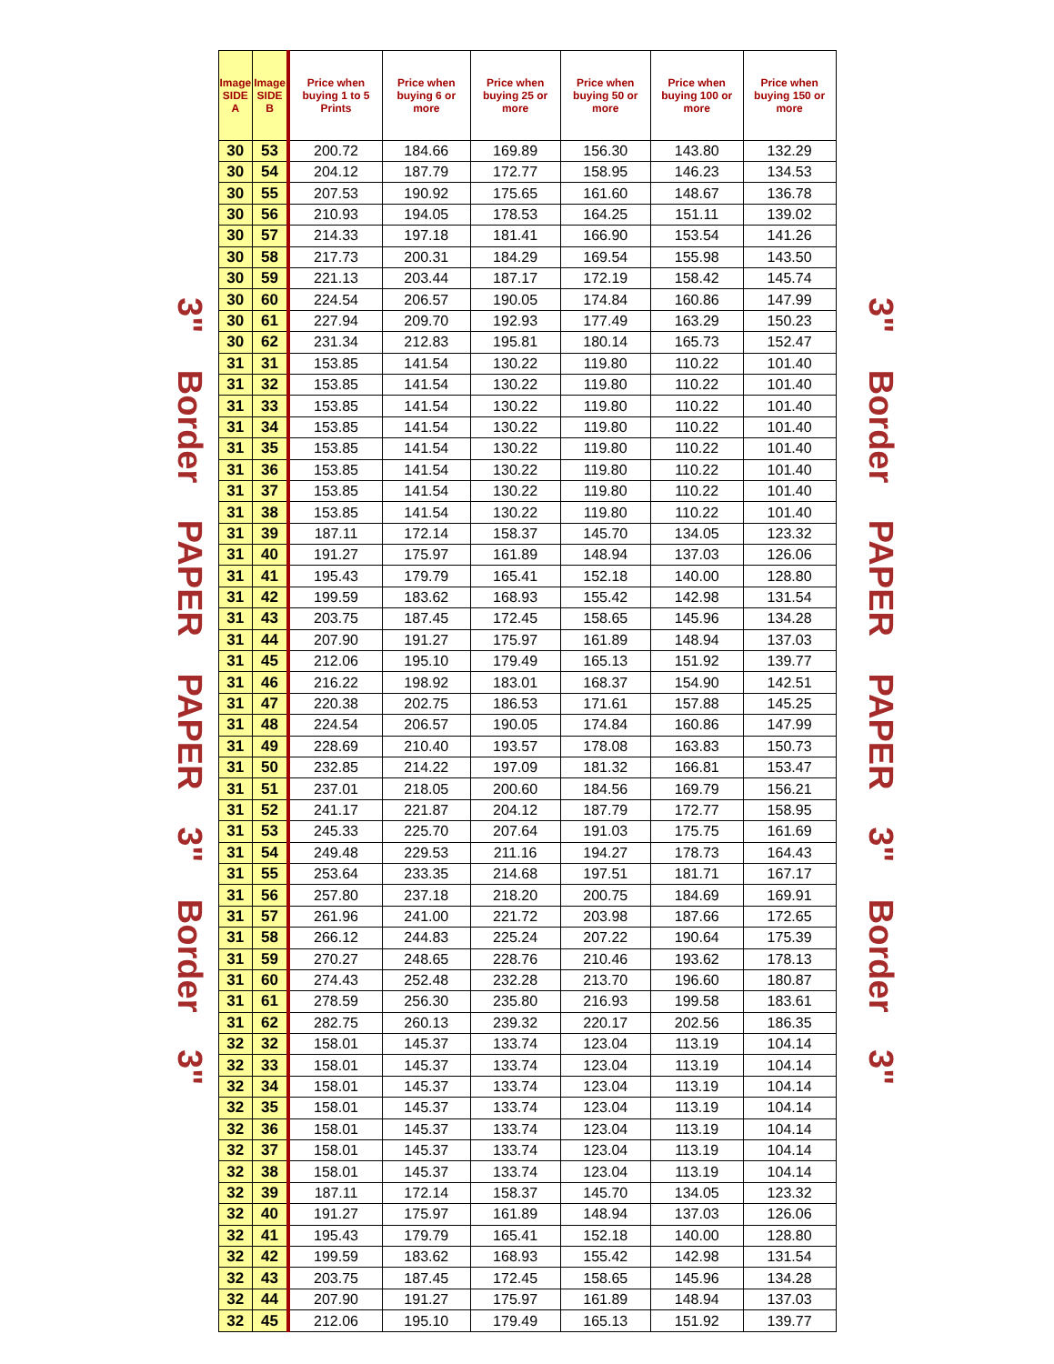3" Border PAPER PAPER 3" Border 3"
| Image SIDE A | Image SIDE B | Price when buying 1 to 5 Prints | Price when buying 6 or more | Price when buying 25 or more | Price when buying 50 or more | Price when buying 100 or more | Price when buying 150 or more |
| --- | --- | --- | --- | --- | --- | --- | --- |
| 30 | 53 | 200.72 | 184.66 | 169.89 | 156.30 | 143.80 | 132.29 |
| 30 | 54 | 204.12 | 187.79 | 172.77 | 158.95 | 146.23 | 134.53 |
| 30 | 55 | 207.53 | 190.92 | 175.65 | 161.60 | 148.67 | 136.78 |
| 30 | 56 | 210.93 | 194.05 | 178.53 | 164.25 | 151.11 | 139.02 |
| 30 | 57 | 214.33 | 197.18 | 181.41 | 166.90 | 153.54 | 141.26 |
| 30 | 58 | 217.73 | 200.31 | 184.29 | 169.54 | 155.98 | 143.50 |
| 30 | 59 | 221.13 | 203.44 | 187.17 | 172.19 | 158.42 | 145.74 |
| 30 | 60 | 224.54 | 206.57 | 190.05 | 174.84 | 160.86 | 147.99 |
| 30 | 61 | 227.94 | 209.70 | 192.93 | 177.49 | 163.29 | 150.23 |
| 30 | 62 | 231.34 | 212.83 | 195.81 | 180.14 | 165.73 | 152.47 |
| 31 | 31 | 153.85 | 141.54 | 130.22 | 119.80 | 110.22 | 101.40 |
| 31 | 32 | 153.85 | 141.54 | 130.22 | 119.80 | 110.22 | 101.40 |
| 31 | 33 | 153.85 | 141.54 | 130.22 | 119.80 | 110.22 | 101.40 |
| 31 | 34 | 153.85 | 141.54 | 130.22 | 119.80 | 110.22 | 101.40 |
| 31 | 35 | 153.85 | 141.54 | 130.22 | 119.80 | 110.22 | 101.40 |
| 31 | 36 | 153.85 | 141.54 | 130.22 | 119.80 | 110.22 | 101.40 |
| 31 | 37 | 153.85 | 141.54 | 130.22 | 119.80 | 110.22 | 101.40 |
| 31 | 38 | 153.85 | 141.54 | 130.22 | 119.80 | 110.22 | 101.40 |
| 31 | 39 | 187.11 | 172.14 | 158.37 | 145.70 | 134.05 | 123.32 |
| 31 | 40 | 191.27 | 175.97 | 161.89 | 148.94 | 137.03 | 126.06 |
| 31 | 41 | 195.43 | 179.79 | 165.41 | 152.18 | 140.00 | 128.80 |
| 31 | 42 | 199.59 | 183.62 | 168.93 | 155.42 | 142.98 | 131.54 |
| 31 | 43 | 203.75 | 187.45 | 172.45 | 158.65 | 145.96 | 134.28 |
| 31 | 44 | 207.90 | 191.27 | 175.97 | 161.89 | 148.94 | 137.03 |
| 31 | 45 | 212.06 | 195.10 | 179.49 | 165.13 | 151.92 | 139.77 |
| 31 | 46 | 216.22 | 198.92 | 183.01 | 168.37 | 154.90 | 142.51 |
| 31 | 47 | 220.38 | 202.75 | 186.53 | 171.61 | 157.88 | 145.25 |
| 31 | 48 | 224.54 | 206.57 | 190.05 | 174.84 | 160.86 | 147.99 |
| 31 | 49 | 228.69 | 210.40 | 193.57 | 178.08 | 163.83 | 150.73 |
| 31 | 50 | 232.85 | 214.22 | 197.09 | 181.32 | 166.81 | 153.47 |
| 31 | 51 | 237.01 | 218.05 | 200.60 | 184.56 | 169.79 | 156.21 |
| 31 | 52 | 241.17 | 221.87 | 204.12 | 187.79 | 172.77 | 158.95 |
| 31 | 53 | 245.33 | 225.70 | 207.64 | 191.03 | 175.75 | 161.69 |
| 31 | 54 | 249.48 | 229.53 | 211.16 | 194.27 | 178.73 | 164.43 |
| 31 | 55 | 253.64 | 233.35 | 214.68 | 197.51 | 181.71 | 167.17 |
| 31 | 56 | 257.80 | 237.18 | 218.20 | 200.75 | 184.69 | 169.91 |
| 31 | 57 | 261.96 | 241.00 | 221.72 | 203.98 | 187.66 | 172.65 |
| 31 | 58 | 266.12 | 244.83 | 225.24 | 207.22 | 190.64 | 175.39 |
| 31 | 59 | 270.27 | 248.65 | 228.76 | 210.46 | 193.62 | 178.13 |
| 31 | 60 | 274.43 | 252.48 | 232.28 | 213.70 | 196.60 | 180.87 |
| 31 | 61 | 278.59 | 256.30 | 235.80 | 216.93 | 199.58 | 183.61 |
| 31 | 62 | 282.75 | 260.13 | 239.32 | 220.17 | 202.56 | 186.35 |
| 32 | 32 | 158.01 | 145.37 | 133.74 | 123.04 | 113.19 | 104.14 |
| 32 | 33 | 158.01 | 145.37 | 133.74 | 123.04 | 113.19 | 104.14 |
| 32 | 34 | 158.01 | 145.37 | 133.74 | 123.04 | 113.19 | 104.14 |
| 32 | 35 | 158.01 | 145.37 | 133.74 | 123.04 | 113.19 | 104.14 |
| 32 | 36 | 158.01 | 145.37 | 133.74 | 123.04 | 113.19 | 104.14 |
| 32 | 37 | 158.01 | 145.37 | 133.74 | 123.04 | 113.19 | 104.14 |
| 32 | 38 | 158.01 | 145.37 | 133.74 | 123.04 | 113.19 | 104.14 |
| 32 | 39 | 187.11 | 172.14 | 158.37 | 145.70 | 134.05 | 123.32 |
| 32 | 40 | 191.27 | 175.97 | 161.89 | 148.94 | 137.03 | 126.06 |
| 32 | 41 | 195.43 | 179.79 | 165.41 | 152.18 | 140.00 | 128.80 |
| 32 | 42 | 199.59 | 183.62 | 168.93 | 155.42 | 142.98 | 131.54 |
| 32 | 43 | 203.75 | 187.45 | 172.45 | 158.65 | 145.96 | 134.28 |
| 32 | 44 | 207.90 | 191.27 | 175.97 | 161.89 | 148.94 | 137.03 |
| 32 | 45 | 212.06 | 195.10 | 179.49 | 165.13 | 151.92 | 139.77 |
3" Border PAPER PAPER 3" Border 3"